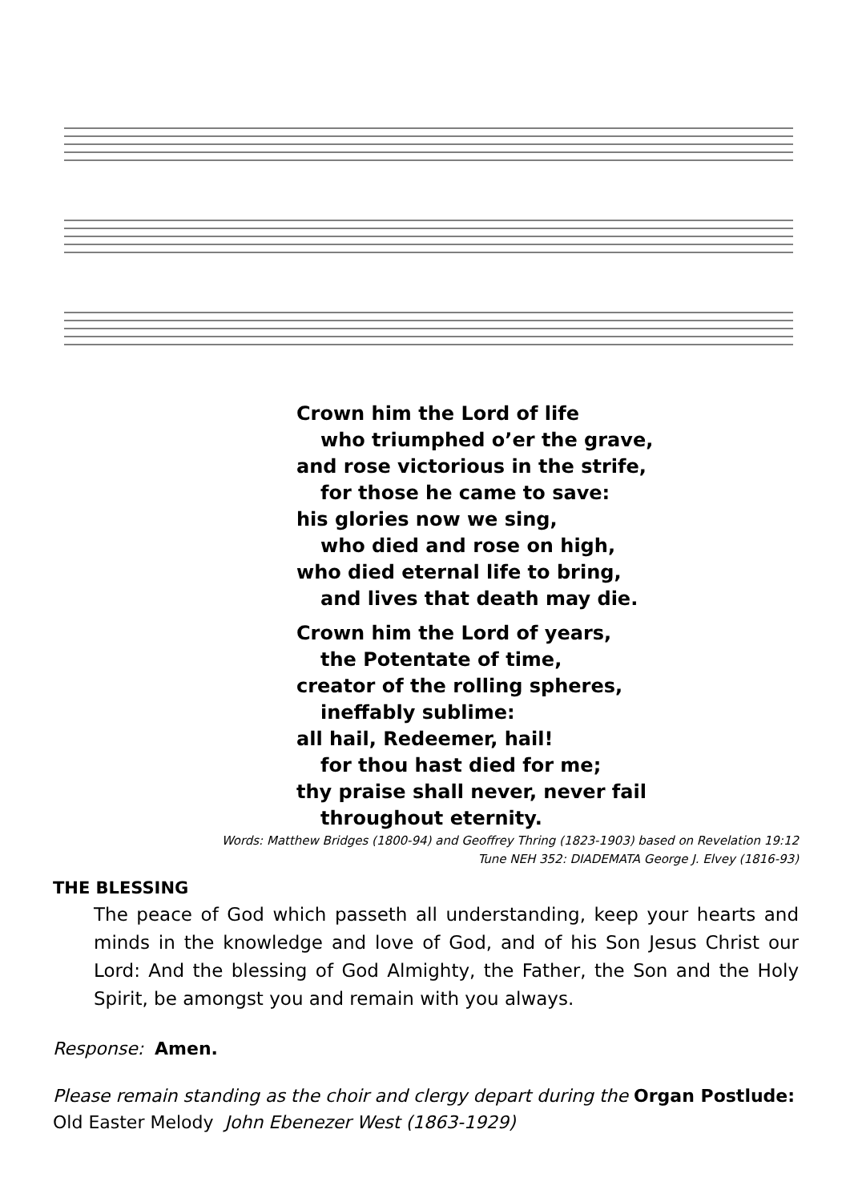Crown him the Lord of life
who triumphed o’er the grave,
and rose victorious in the strife,
for those he came to save:
his glories now we sing,
who died and rose on high,
who died eternal life to bring,
and lives that death may die.
Crown him the Lord of years,
the Potentate of time,
creator of the rolling spheres,
ineffably sublime:
all hail, Redeemer, hail!
for thou hast died for me;
thy praise shall never, never fail
throughout eternity.
Words: Matthew Bridges (1800-94) and Geoffrey Thring (1823-1903) based on Revelation 19:12
Tune NEH 352: DIADEMATA George J. Elvey (1816-93)
THE BLESSING
The peace of God which passeth all understanding, keep your hearts and minds in the knowledge and love of God, and of his Son Jesus Christ our Lord: And the blessing of God Almighty, the Father, the Son and the Holy Spirit, be amongst you and remain with you always.
Response: Amen.
Please remain standing as the choir and clergy depart during the Organ Postlude:
Old Easter Melody John Ebenezer West (1863-1929)